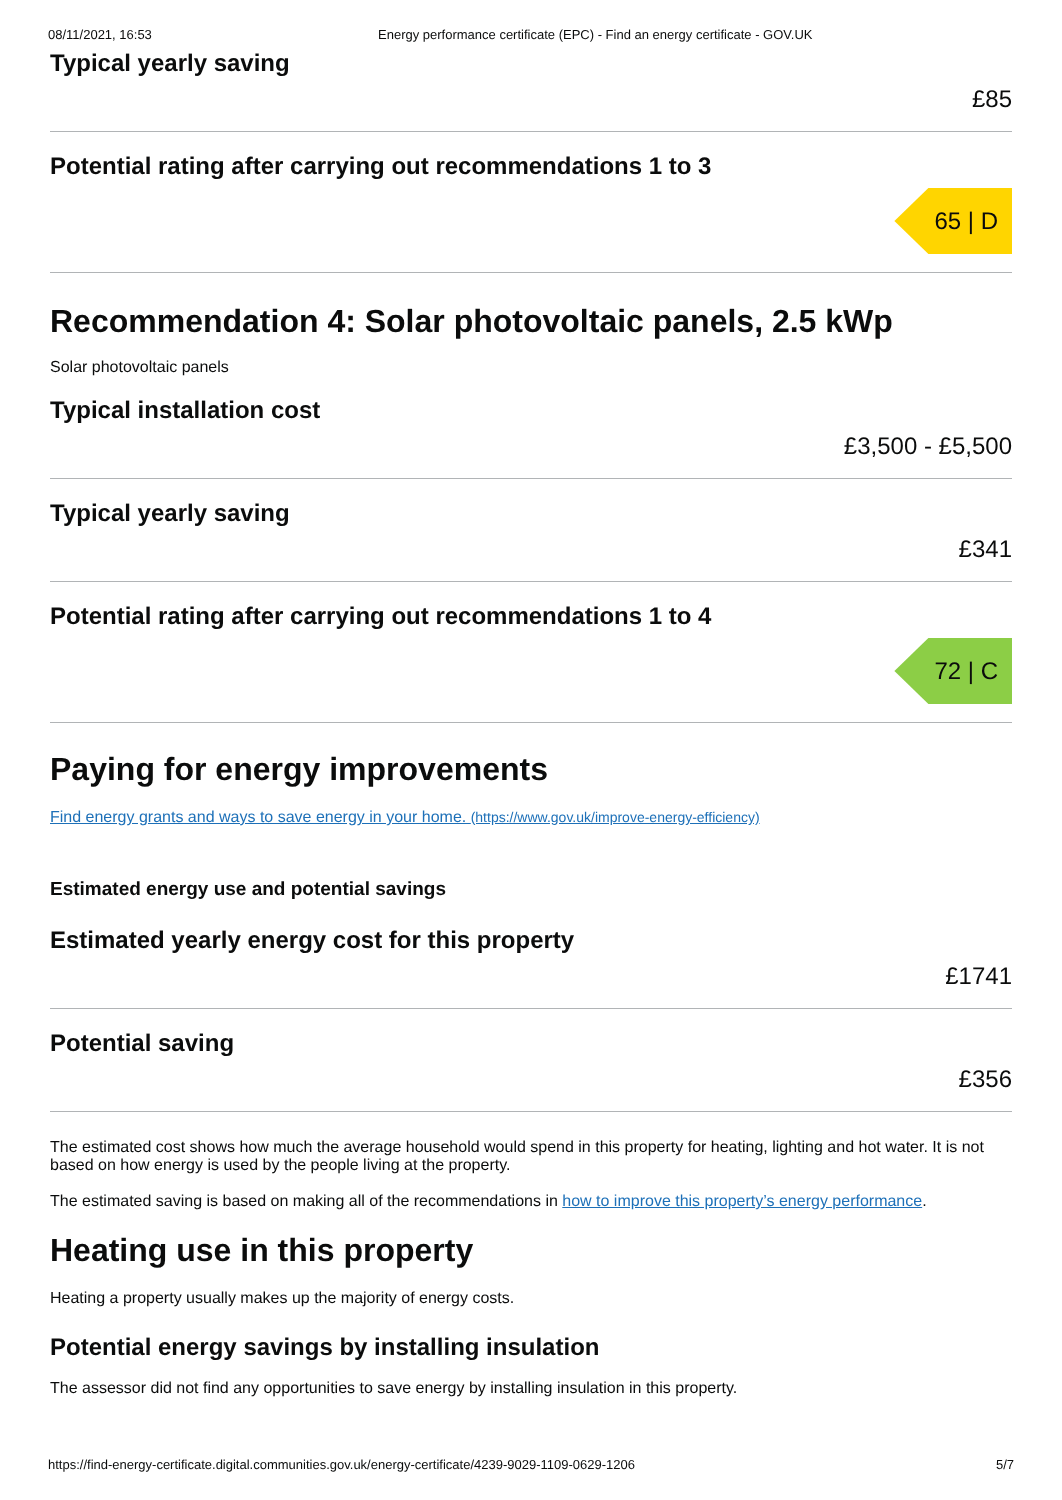08/11/2021, 16:53 Energy performance certificate (EPC) - Find an energy certificate - GOV.UK
Typical yearly saving
£85
Potential rating after carrying out recommendations 1 to 3
65 | D
Recommendation 4: Solar photovoltaic panels, 2.5 kWp
Solar photovoltaic panels
Typical installation cost
£3,500 - £5,500
Typical yearly saving
£341
Potential rating after carrying out recommendations 1 to 4
72 | C
Paying for energy improvements
Find energy grants and ways to save energy in your home. (https://www.gov.uk/improve-energy-efficiency)
Estimated energy use and potential savings
Estimated yearly energy cost for this property
£1741
Potential saving
£356
The estimated cost shows how much the average household would spend in this property for heating, lighting and hot water. It is not based on how energy is used by the people living at the property.
The estimated saving is based on making all of the recommendations in how to improve this property’s energy performance.
Heating use in this property
Heating a property usually makes up the majority of energy costs.
Potential energy savings by installing insulation
The assessor did not find any opportunities to save energy by installing insulation in this property.
https://find-energy-certificate.digital.communities.gov.uk/energy-certificate/4239-9029-1109-0629-1206 5/7